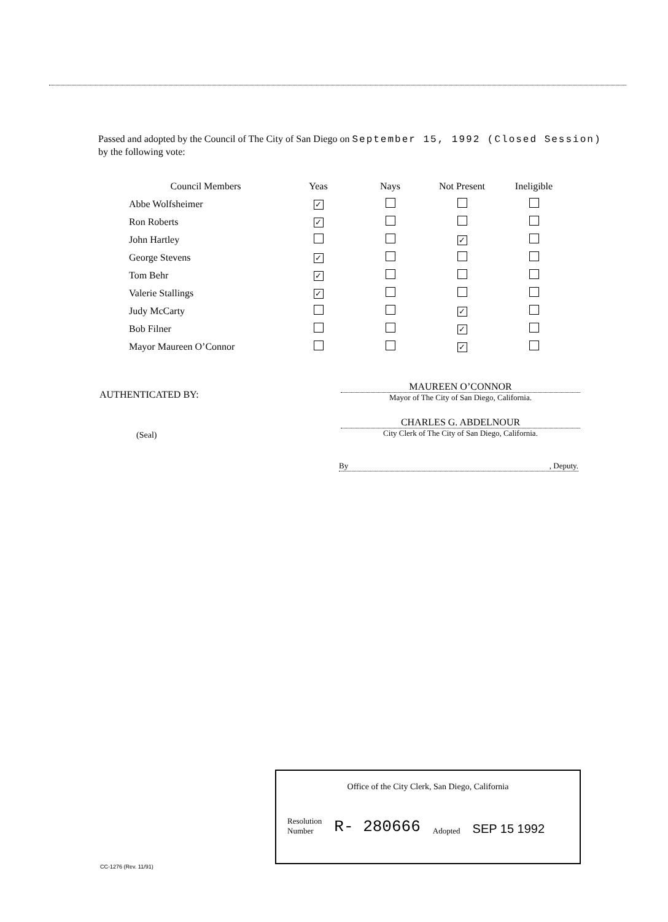Passed and adopted by the Council of The City of San Diego on September 15, 1992 (Closed Session)
by the following vote:
| Council Members | Yeas | Nays | Not Present | Ineligible |
| --- | --- | --- | --- | --- |
| Abbe Wolfsheimer | ✓ | | | |
| Ron Roberts | ✓ | | | |
| John Hartley | | | ✓ | |
| George Stevens | ✓ | | | |
| Tom Behr | ✓ | | | |
| Valerie Stallings | ✓ | | | |
| Judy McCarty | | | ✓ | |
| Bob Filner | | | ✓ | |
| Mayor Maureen O’Connor | | | ✓ | |
AUTHENTICATED BY:
(Seal)
MAUREEN O’CONNOR
Mayor of The City of San Diego, California.
CHARLES G. ABDELNOUR
City Clerk of The City of San Diego, California.
By , Deputy.
Office of the City Clerk, San Diego, California
Resolution
Number
R- 280666
Adopted
SEP 15 1992
CC-1276 (Rev. 11/91)